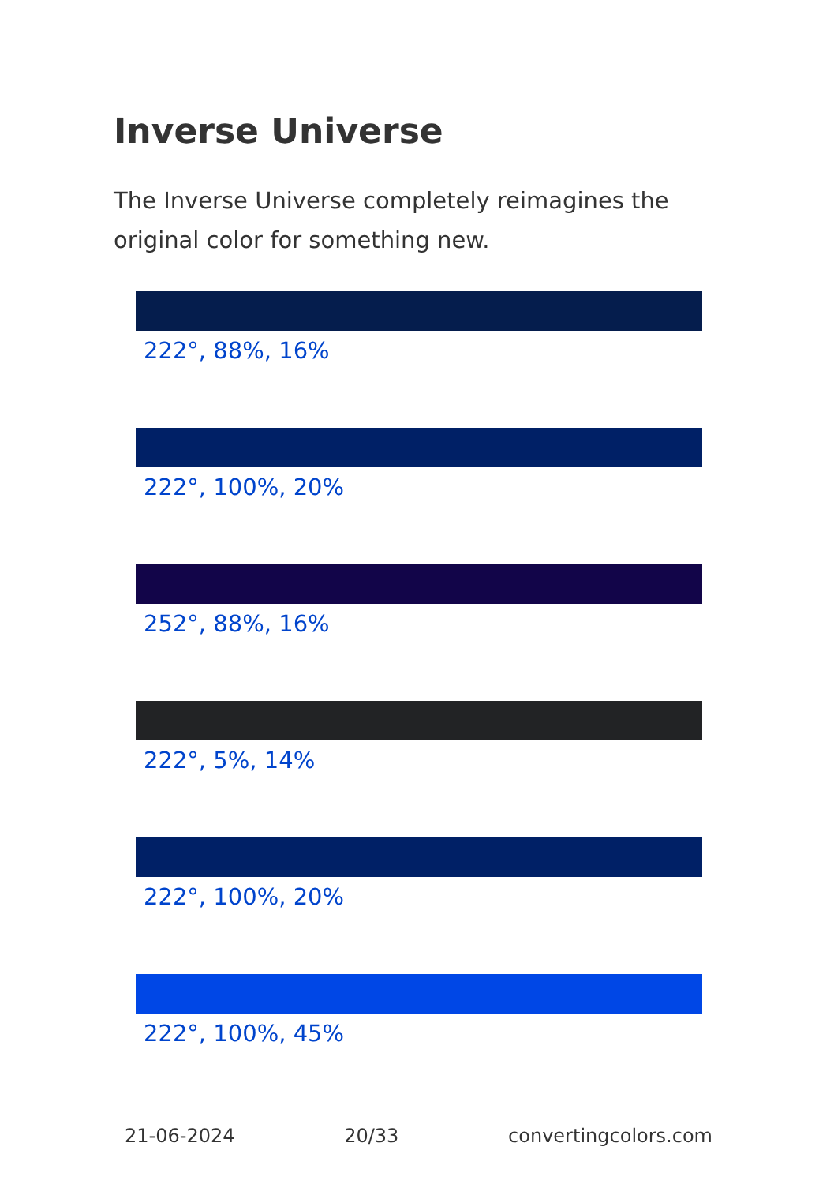Inverse Universe
The Inverse Universe completely reimagines the original color for something new.
222°, 88%, 16%
222°, 100%, 20%
252°, 88%, 16%
222°, 5%, 14%
222°, 100%, 20%
222°, 100%, 45%
21-06-2024 20/33 convertingcolors.com